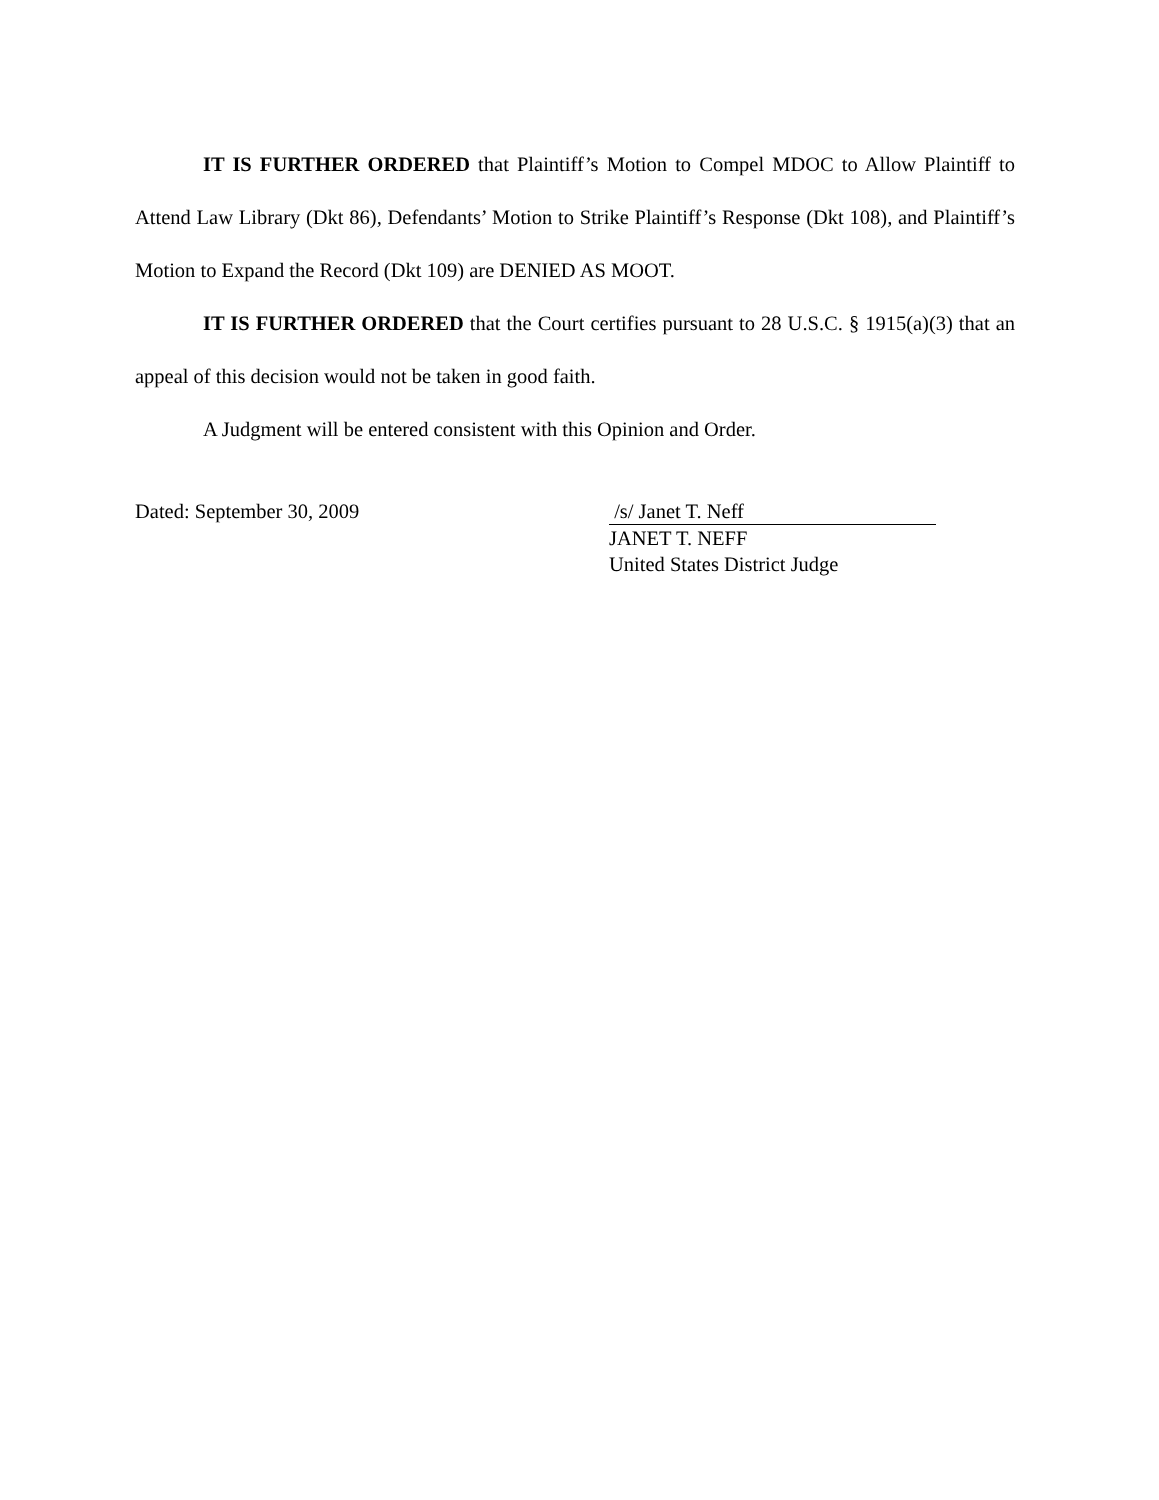IT IS FURTHER ORDERED that Plaintiff’s Motion to Compel MDOC to Allow Plaintiff to Attend Law Library (Dkt 86), Defendants’ Motion to Strike Plaintiff’s Response (Dkt 108), and Plaintiff’s Motion to Expand the Record (Dkt 109) are DENIED AS MOOT.
IT IS FURTHER ORDERED that the Court certifies pursuant to 28 U.S.C. § 1915(a)(3) that an appeal of this decision would not be taken in good faith.
A Judgment will be entered consistent with this Opinion and Order.
Dated: September 30, 2009 /s/ Janet T. Neff
JANET T. NEFF
United States District Judge